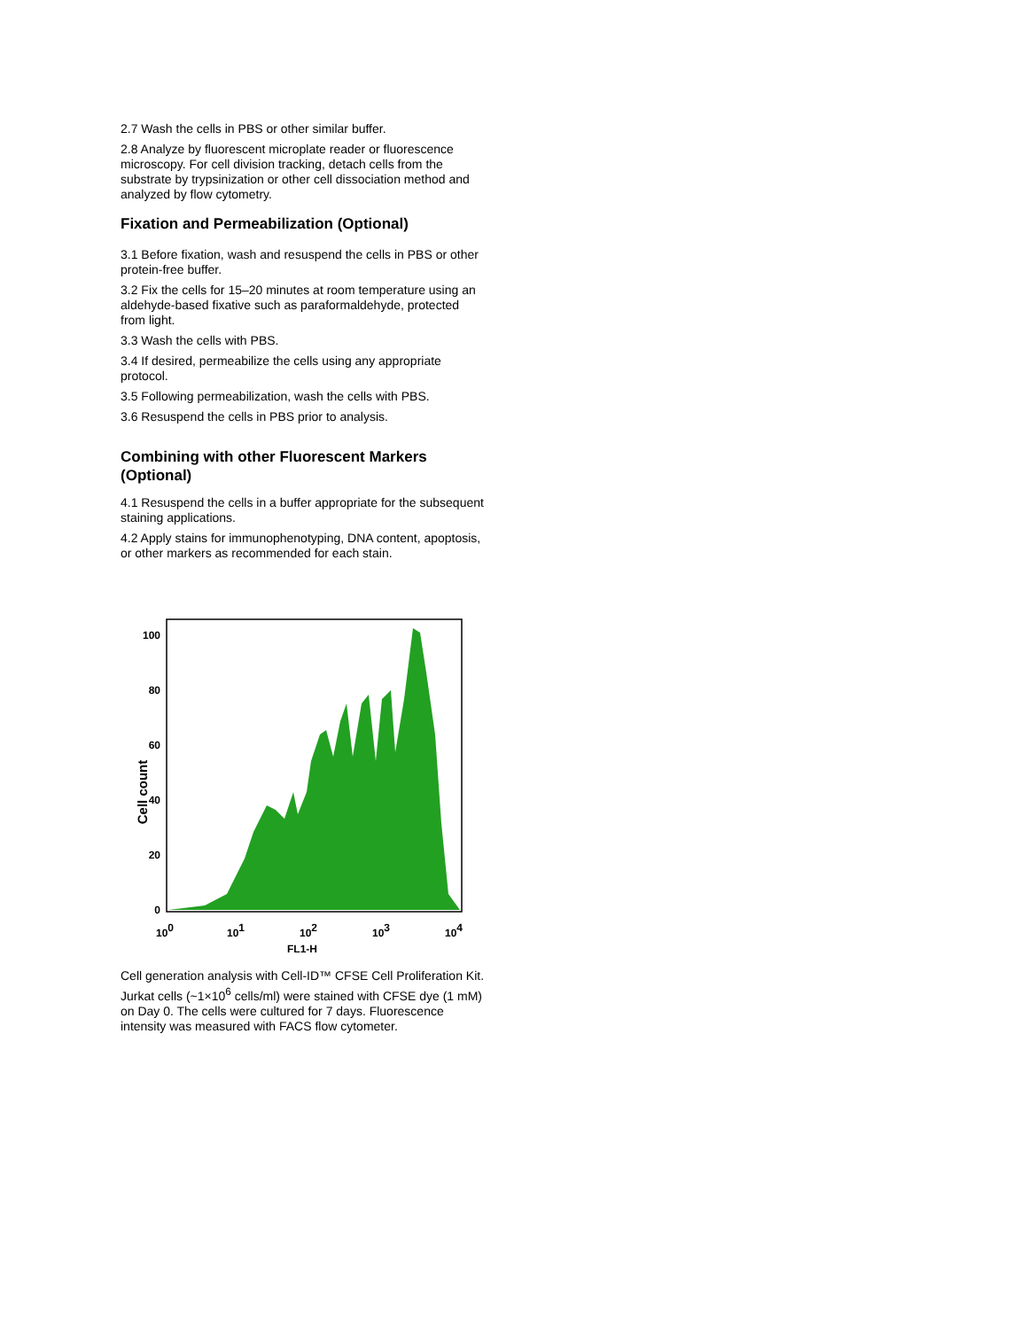2.7 Wash the cells in PBS or other similar buffer.
2.8 Analyze by fluorescent microplate reader or fluorescence microscopy. For cell division tracking, detach cells from the substrate by trypsinization or other cell dissociation method and analyzed by flow cytometry.
Fixation and Permeabilization (Optional)
3.1 Before fixation, wash and resuspend the cells in PBS or other protein-free buffer.
3.2 Fix the cells for 15–20 minutes at room temperature using an aldehyde-based fixative such as paraformaldehyde, protected from light.
3.3 Wash the cells with PBS.
3.4 If desired, permeabilize the cells using any appropriate protocol.
3.5 Following permeabilization, wash the cells with PBS.
3.6 Resuspend the cells in PBS prior to analysis.
Combining with other Fluorescent Markers (Optional)
4.1 Resuspend the cells in a buffer appropriate for the subsequent staining applications.
4.2 Apply stains for immunophenotyping, DNA content, apoptosis, or other markers as recommended for each stain.
Cell count
0
20
40
60
80
100
100
101
102
103
104
FL1-H
Cell generation analysis with Cell-ID™ CFSE Cell Proliferation Kit. Jurkat cells (~1×10<sup>6</sup> cells/ml) were stained with CFSE dye (1 mM) on Day 0. The cells were cultured for 7 days. Fluorescence intensity was measured with FACS flow cytometer.